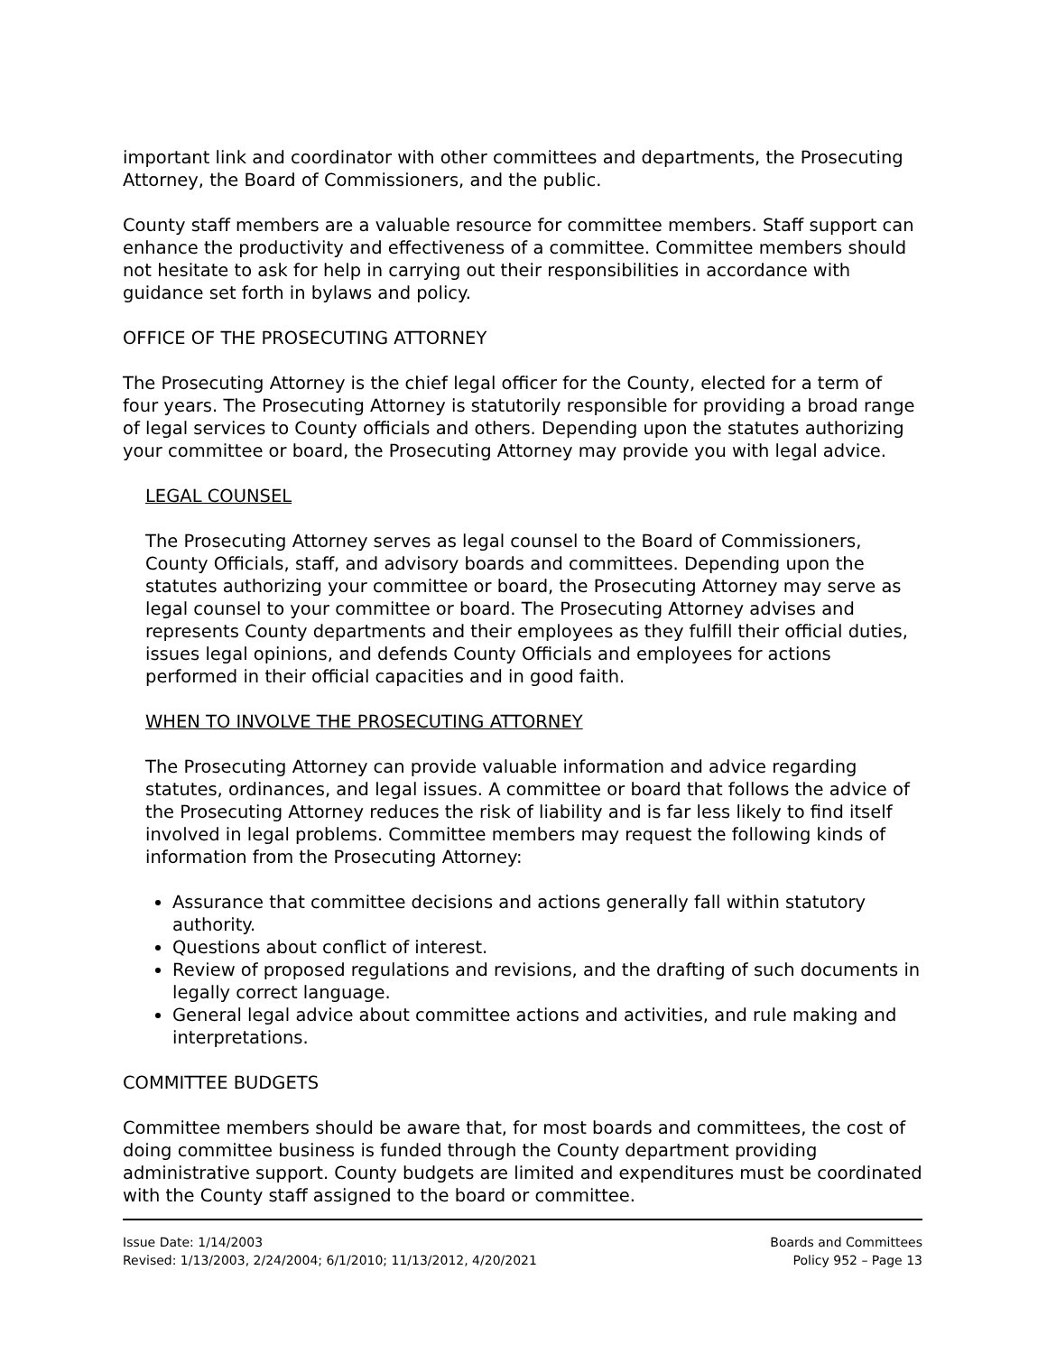important link and coordinator with other committees and departments, the Prosecuting Attorney, the Board of Commissioners, and the public.
County staff members are a valuable resource for committee members. Staff support can enhance the productivity and effectiveness of a committee. Committee members should not hesitate to ask for help in carrying out their responsibilities in accordance with guidance set forth in bylaws and policy.
OFFICE OF THE PROSECUTING ATTORNEY
The Prosecuting Attorney is the chief legal officer for the County, elected for a term of four years. The Prosecuting Attorney is statutorily responsible for providing a broad range of legal services to County officials and others. Depending upon the statutes authorizing your committee or board, the Prosecuting Attorney may provide you with legal advice.
LEGAL COUNSEL
The Prosecuting Attorney serves as legal counsel to the Board of Commissioners, County Officials, staff, and advisory boards and committees. Depending upon the statutes authorizing your committee or board, the Prosecuting Attorney may serve as legal counsel to your committee or board. The Prosecuting Attorney advises and represents County departments and their employees as they fulfill their official duties, issues legal opinions, and defends County Officials and employees for actions performed in their official capacities and in good faith.
WHEN TO INVOLVE THE PROSECUTING ATTORNEY
The Prosecuting Attorney can provide valuable information and advice regarding statutes, ordinances, and legal issues. A committee or board that follows the advice of the Prosecuting Attorney reduces the risk of liability and is far less likely to find itself involved in legal problems. Committee members may request the following kinds of information from the Prosecuting Attorney:
Assurance that committee decisions and actions generally fall within statutory authority.
Questions about conflict of interest.
Review of proposed regulations and revisions, and the drafting of such documents in legally correct language.
General legal advice about committee actions and activities, and rule making and interpretations.
COMMITTEE BUDGETS
Committee members should be aware that, for most boards and committees, the cost of doing committee business is funded through the County department providing administrative support. County budgets are limited and expenditures must be coordinated with the County staff assigned to the board or committee.
Issue Date: 1/14/2003
Revised: 1/13/2003, 2/24/2004; 6/1/2010; 11/13/2012, 4/20/2021
Boards and Committees
Policy 952 – Page 13